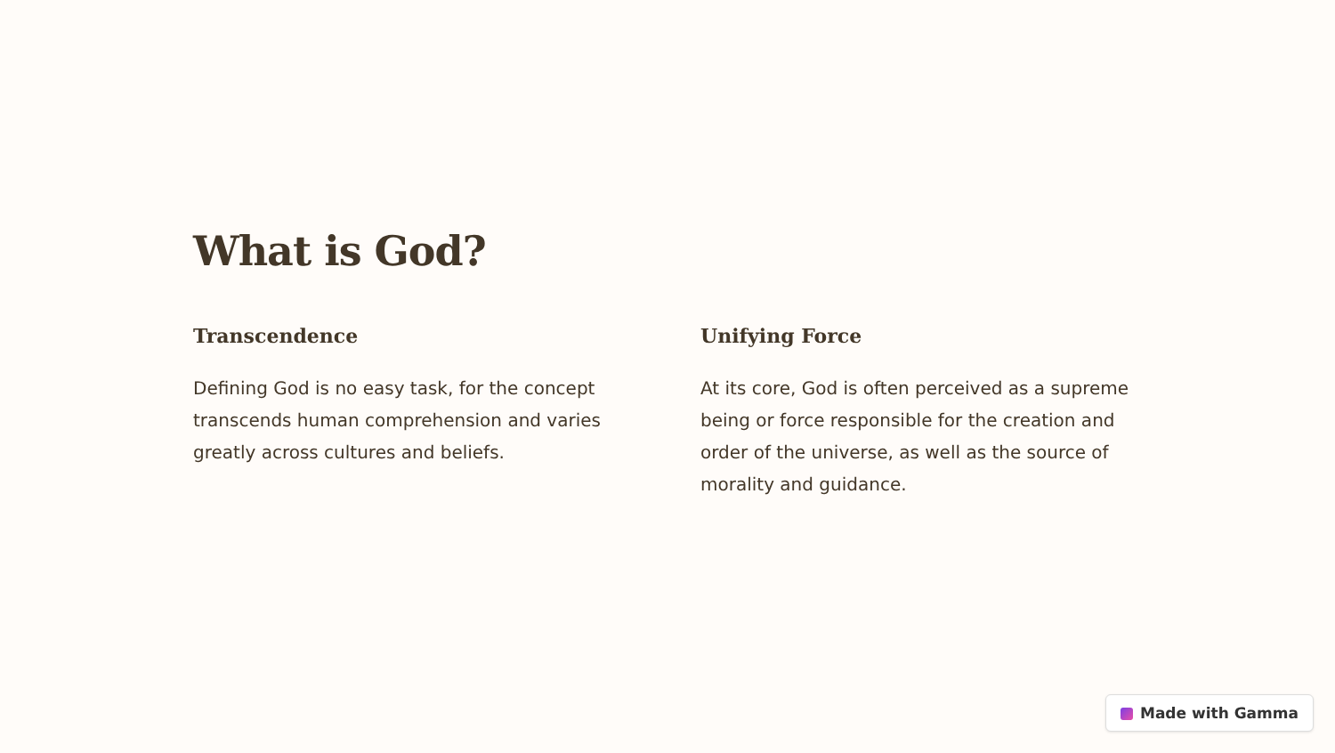What is God?
Transcendence
Defining God is no easy task, for the concept transcends human comprehension and varies greatly across cultures and beliefs.
Unifying Force
At its core, God is often perceived as a supreme being or force responsible for the creation and order of the universe, as well as the source of morality and guidance.
Made with Gamma